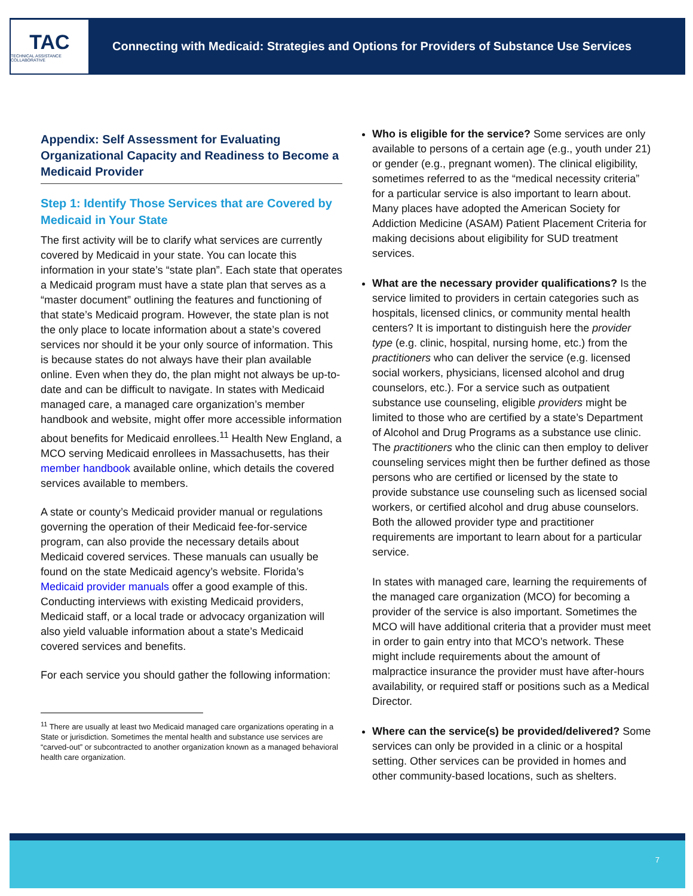TAC
TECHNICAL ASSISTANCE COLLABORATIVE
Connecting with Medicaid: Strategies and Options for Providers of Substance Use Services
Appendix: Self Assessment for Evaluating Organizational Capacity and Readiness to Become a Medicaid Provider
Step 1: Identify Those Services that are Covered by Medicaid in Your State
The first activity will be to clarify what services are currently covered by Medicaid in your state. You can locate this information in your state’s “state plan”. Each state that operates a Medicaid program must have a state plan that serves as a “master document” outlining the features and functioning of that state’s Medicaid program. However, the state plan is not the only place to locate information about a state’s covered services nor should it be your only source of information. This is because states do not always have their plan available online. Even when they do, the plan might not always be up-to-date and can be difficult to navigate. In states with Medicaid managed care, a managed care organization’s member handbook and website, might offer more accessible information about benefits for Medicaid enrollees.<sup>11</sup> Health New England, a MCO serving Medicaid enrollees in Massachusetts, has their member handbook available online, which details the covered services available to members.
A state or county’s Medicaid provider manual or regulations governing the operation of their Medicaid fee-for-service program, can also provide the necessary details about Medicaid covered services. These manuals can usually be found on the state Medicaid agency’s website. Florida’s Medicaid provider manuals offer a good example of this. Conducting interviews with existing Medicaid providers, Medicaid staff, or a local trade or advocacy organization will also yield valuable information about a state’s Medicaid covered services and benefits.
For each service you should gather the following information:
<sup>11</sup> There are usually at least two Medicaid managed care organizations operating in a State or jurisdiction. Sometimes the mental health and substance use services are “carved-out” or subcontracted to another organization known as a managed behavioral health care organization.
Who is eligible for the service? Some services are only available to persons of a certain age (e.g., youth under 21) or gender (e.g., pregnant women). The clinical eligibility, sometimes referred to as the “medical necessity criteria” for a particular service is also important to learn about. Many places have adopted the American Society for Addiction Medicine (ASAM) Patient Placement Criteria for making decisions about eligibility for SUD treatment services.
What are the necessary provider qualifications? Is the service limited to providers in certain categories such as hospitals, licensed clinics, or community mental health centers? It is important to distinguish here the provider type (e.g. clinic, hospital, nursing home, etc.) from the practitioners who can deliver the service (e.g. licensed social workers, physicians, licensed alcohol and drug counselors, etc.). For a service such as outpatient substance use counseling, eligible providers might be limited to those who are certified by a state’s Department of Alcohol and Drug Programs as a substance use clinic. The practitioners who the clinic can then employ to deliver counseling services might then be further defined as those persons who are certified or licensed by the state to provide substance use counseling such as licensed social workers, or certified alcohol and drug abuse counselors. Both the allowed provider type and practitioner requirements are important to learn about for a particular service.
In states with managed care, learning the requirements of the managed care organization (MCO) for becoming a provider of the service is also important. Sometimes the MCO will have additional criteria that a provider must meet in order to gain entry into that MCO’s network. These might include requirements about the amount of malpractice insurance the provider must have after-hours availability, or required staff or positions such as a Medical Director.
Where can the service(s) be provided/delivered? Some services can only be provided in a clinic or a hospital setting. Other services can be provided in homes and other community-based locations, such as shelters.
7